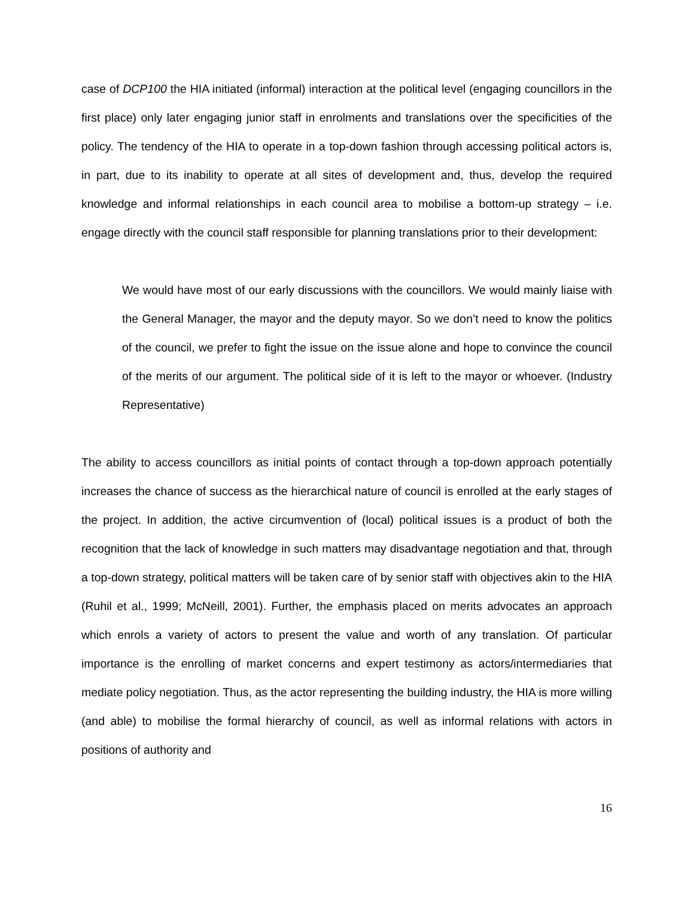case of DCP100 the HIA initiated (informal) interaction at the political level (engaging councillors in the first place) only later engaging junior staff in enrolments and translations over the specificities of the policy. The tendency of the HIA to operate in a top-down fashion through accessing political actors is, in part, due to its inability to operate at all sites of development and, thus, develop the required knowledge and informal relationships in each council area to mobilise a bottom-up strategy – i.e. engage directly with the council staff responsible for planning translations prior to their development:
We would have most of our early discussions with the councillors. We would mainly liaise with the General Manager, the mayor and the deputy mayor. So we don’t need to know the politics of the council, we prefer to fight the issue on the issue alone and hope to convince the council of the merits of our argument. The political side of it is left to the mayor or whoever. (Industry Representative)
The ability to access councillors as initial points of contact through a top-down approach potentially increases the chance of success as the hierarchical nature of council is enrolled at the early stages of the project. In addition, the active circumvention of (local) political issues is a product of both the recognition that the lack of knowledge in such matters may disadvantage negotiation and that, through a top-down strategy, political matters will be taken care of by senior staff with objectives akin to the HIA (Ruhil et al., 1999; McNeill, 2001). Further, the emphasis placed on merits advocates an approach which enrols a variety of actors to present the value and worth of any translation. Of particular importance is the enrolling of market concerns and expert testimony as actors/intermediaries that mediate policy negotiation. Thus, as the actor representing the building industry, the HIA is more willing (and able) to mobilise the formal hierarchy of council, as well as informal relations with actors in positions of authority and
16